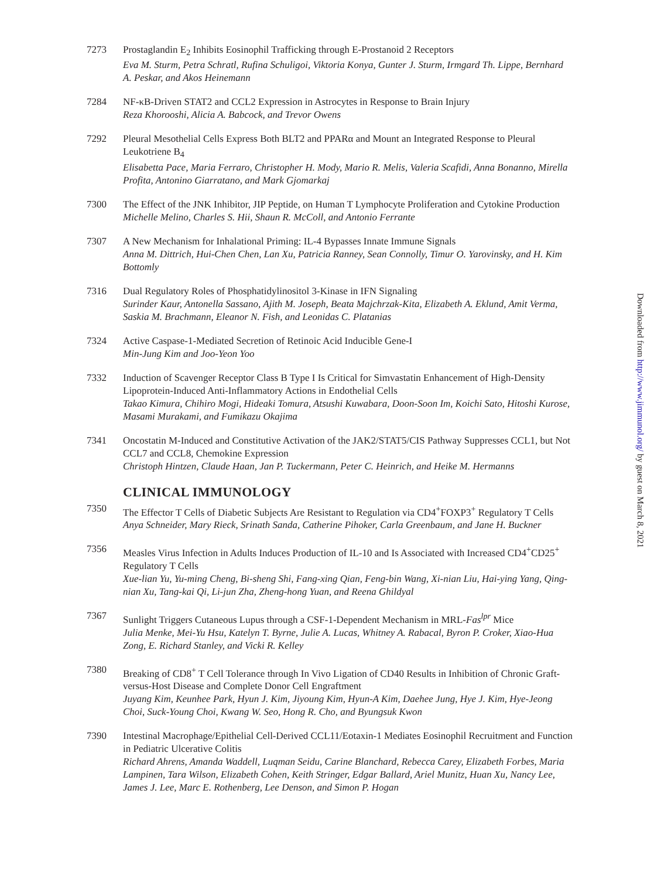7273 Prostaglandin E<sub>2</sub> Inhibits Eosinophil Trafficking through E-Prostanoid 2 Receptors
Eva M. Sturm, Petra Schratl, Rufina Schuligoi, Viktoria Konya, Gunter J. Sturm, Irmgard Th. Lippe, Bernhard A. Peskar, and Akos Heinemann
7284 NF-κB-Driven STAT2 and CCL2 Expression in Astrocytes in Response to Brain Injury
Reza Khorooshi, Alicia A. Babcock, and Trevor Owens
7292 Pleural Mesothelial Cells Express Both BLT2 and PPARα and Mount an Integrated Response to Pleural Leukotriene B<sub>4</sub>
Elisabetta Pace, Maria Ferraro, Christopher H. Mody, Mario R. Melis, Valeria Scafidi, Anna Bonanno, Mirella Profita, Antonino Giarratano, and Mark Gjomarkaj
7300 The Effect of the JNK Inhibitor, JIP Peptide, on Human T Lymphocyte Proliferation and Cytokine Production
Michelle Melino, Charles S. Hii, Shaun R. McColl, and Antonio Ferrante
7307 A New Mechanism for Inhalational Priming: IL-4 Bypasses Innate Immune Signals
Anna M. Dittrich, Hui-Chen Chen, Lan Xu, Patricia Ranney, Sean Connolly, Timur O. Yarovinsky, and H. Kim Bottomly
7316 Dual Regulatory Roles of Phosphatidylinositol 3-Kinase in IFN Signaling
Surinder Kaur, Antonella Sassano, Ajith M. Joseph, Beata Majchrzak-Kita, Elizabeth A. Eklund, Amit Verma, Saskia M. Brachmann, Eleanor N. Fish, and Leonidas C. Platanias
7324 Active Caspase-1-Mediated Secretion of Retinoic Acid Inducible Gene-I
Min-Jung Kim and Joo-Yeon Yoo
7332 Induction of Scavenger Receptor Class B Type I Is Critical for Simvastatin Enhancement of High-Density Lipoprotein-Induced Anti-Inflammatory Actions in Endothelial Cells
Takao Kimura, Chihiro Mogi, Hideaki Tomura, Atsushi Kuwabara, Doon-Soon Im, Koichi Sato, Hitoshi Kurose, Masami Murakami, and Fumikazu Okajima
7341 Oncostatin M-Induced and Constitutive Activation of the JAK2/STAT5/CIS Pathway Suppresses CCL1, but Not CCL7 and CCL8, Chemokine Expression
Christoph Hintzen, Claude Haan, Jan P. Tuckermann, Peter C. Heinrich, and Heike M. Hermanns
CLINICAL IMMUNOLOGY
7350 The Effector T Cells of Diabetic Subjects Are Resistant to Regulation via CD4<sup>+</sup>FOXP3<sup>+</sup> Regulatory T Cells
Anya Schneider, Mary Rieck, Srinath Sanda, Catherine Pihoker, Carla Greenbaum, and Jane H. Buckner
7356 Measles Virus Infection in Adults Induces Production of IL-10 and Is Associated with Increased CD4<sup>+</sup>CD25<sup>+</sup> Regulatory T Cells
Xue-lian Yu, Yu-ming Cheng, Bi-sheng Shi, Fang-xing Qian, Feng-bin Wang, Xi-nian Liu, Hai-ying Yang, Qing-nian Xu, Tang-kai Qi, Li-jun Zha, Zheng-hong Yuan, and Reena Ghildyal
7367 Sunlight Triggers Cutaneous Lupus through a CSF-1-Dependent Mechanism in MRL-Fas<sup>lpr</sup> Mice
Julia Menke, Mei-Yu Hsu, Katelyn T. Byrne, Julie A. Lucas, Whitney A. Rabacal, Byron P. Croker, Xiao-Hua Zong, E. Richard Stanley, and Vicki R. Kelley
7380 Breaking of CD8<sup>+</sup> T Cell Tolerance through In Vivo Ligation of CD40 Results in Inhibition of Chronic Graft-versus-Host Disease and Complete Donor Cell Engraftment
Juyang Kim, Keunhee Park, Hyun J. Kim, Jiyoung Kim, Hyun-A Kim, Daehee Jung, Hye J. Kim, Hye-Jeong Choi, Suck-Young Choi, Kwang W. Seo, Hong R. Cho, and Byungsuk Kwon
7390 Intestinal Macrophage/Epithelial Cell-Derived CCL11/Eotaxin-1 Mediates Eosinophil Recruitment and Function in Pediatric Ulcerative Colitis
Richard Ahrens, Amanda Waddell, Luqman Seidu, Carine Blanchard, Rebecca Carey, Elizabeth Forbes, Maria Lampinen, Tara Wilson, Elizabeth Cohen, Keith Stringer, Edgar Ballard, Ariel Munitz, Huan Xu, Nancy Lee, James J. Lee, Marc E. Rothenberg, Lee Denson, and Simon P. Hogan
Downloaded from http://www.jimmunol.org/ by guest on March 8, 2021